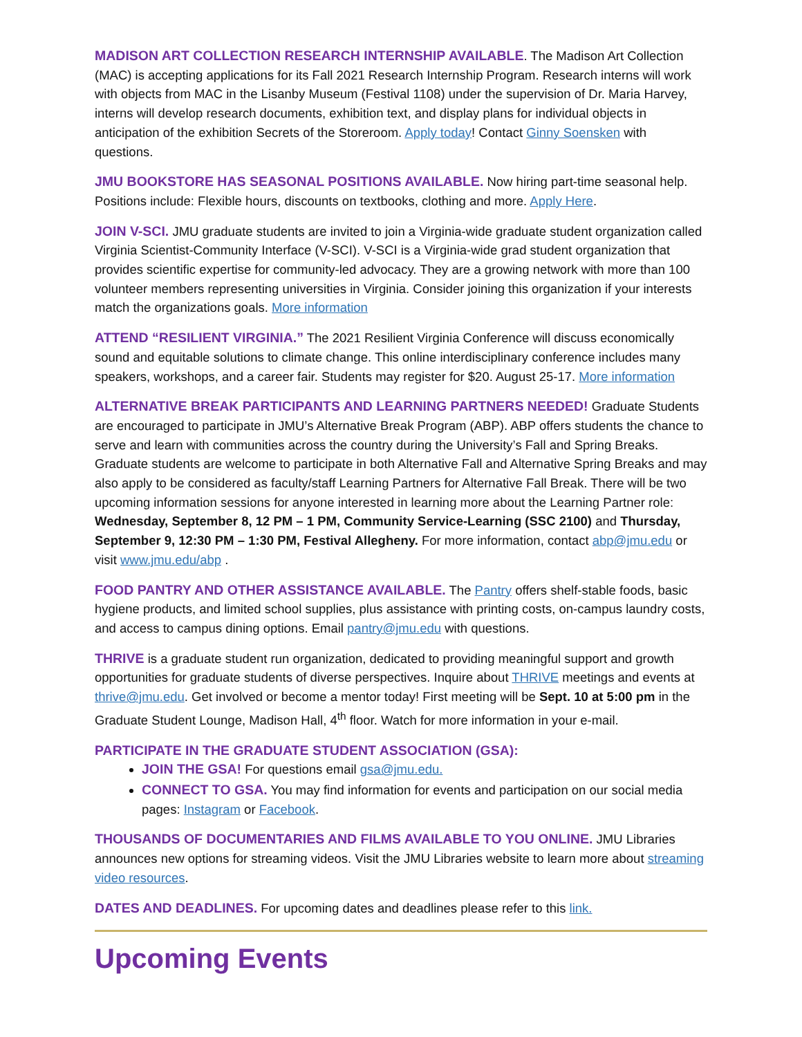MADISON ART COLLECTION RESEARCH INTERNSHIP AVAILABLE. The Madison Art Collection (MAC) is accepting applications for its Fall 2021 Research Internship Program. Research interns will work with objects from MAC in the Lisanby Museum (Festival 1108) under the supervision of Dr. Maria Harvey, interns will develop research documents, exhibition text, and display plans for individual objects in anticipation of the exhibition Secrets of the Storeroom. Apply today! Contact Ginny Soensken with questions.
JMU BOOKSTORE HAS SEASONAL POSITIONS AVAILABLE. Now hiring part-time seasonal help. Positions include: Flexible hours, discounts on textbooks, clothing and more. Apply Here.
JOIN V-SCI. JMU graduate students are invited to join a Virginia-wide graduate student organization called Virginia Scientist-Community Interface (V-SCI). V-SCI is a Virginia-wide grad student organization that provides scientific expertise for community-led advocacy. They are a growing network with more than 100 volunteer members representing universities in Virginia. Consider joining this organization if your interests match the organizations goals. More information
ATTEND “RESILIENT VIRGINIA.” The 2021 Resilient Virginia Conference will discuss economically sound and equitable solutions to climate change. This online interdisciplinary conference includes many speakers, workshops, and a career fair. Students may register for $20. August 25-17. More information
ALTERNATIVE BREAK PARTICIPANTS AND LEARNING PARTNERS NEEDED! Graduate Students are encouraged to participate in JMU’s Alternative Break Program (ABP). ABP offers students the chance to serve and learn with communities across the country during the University’s Fall and Spring Breaks. Graduate students are welcome to participate in both Alternative Fall and Alternative Spring Breaks and may also apply to be considered as faculty/staff Learning Partners for Alternative Fall Break. There will be two upcoming information sessions for anyone interested in learning more about the Learning Partner role: Wednesday, September 8, 12 PM – 1 PM, Community Service-Learning (SSC 2100) and Thursday, September 9, 12:30 PM – 1:30 PM, Festival Allegheny. For more information, contact abp@jmu.edu or visit www.jmu.edu/abp .
FOOD PANTRY AND OTHER ASSISTANCE AVAILABLE. The Pantry offers shelf-stable foods, basic hygiene products, and limited school supplies, plus assistance with printing costs, on-campus laundry costs, and access to campus dining options. Email pantry@jmu.edu with questions.
THRIVE is a graduate student run organization, dedicated to providing meaningful support and growth opportunities for graduate students of diverse perspectives. Inquire about THRIVE meetings and events at thrive@jmu.edu. Get involved or become a mentor today! First meeting will be Sept. 10 at 5:00 pm in the Graduate Student Lounge, Madison Hall, 4<sup>th</sup> floor. Watch for more information in your e-mail.
PARTICIPATE IN THE GRADUATE STUDENT ASSOCIATION (GSA):
JOIN THE GSA! For questions email gsa@jmu.edu.
CONNECT TO GSA. You may find information for events and participation on our social media pages: Instagram or Facebook.
THOUSANDS OF DOCUMENTARIES AND FILMS AVAILABLE TO YOU ONLINE. JMU Libraries announces new options for streaming videos. Visit the JMU Libraries website to learn more about streaming video resources.
DATES AND DEADLINES. For upcoming dates and deadlines please refer to this link.
Upcoming Events